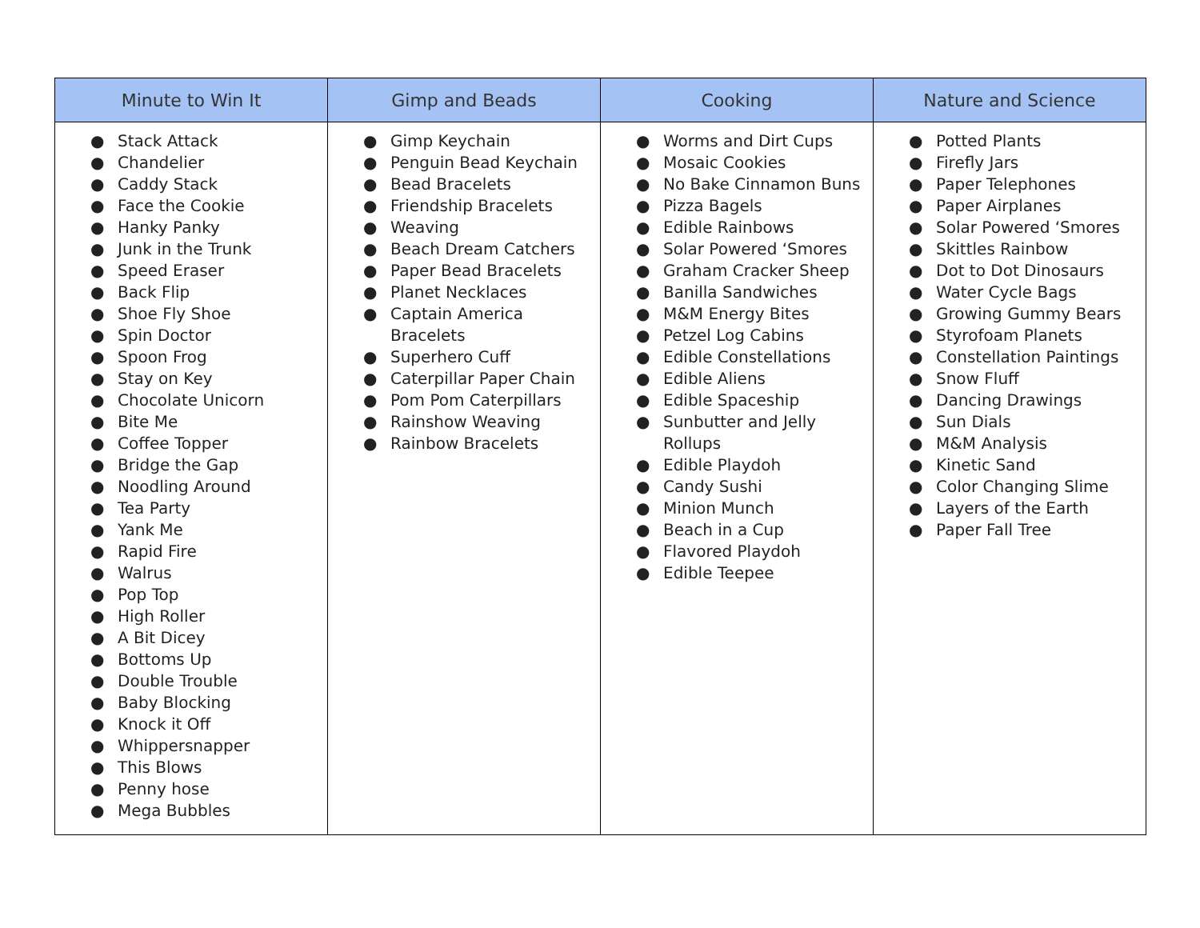| Minute to Win It | Gimp and Beads | Cooking | Nature and Science |
| --- | --- | --- | --- |
| ● Stack Attack ● Chandelier ● Caddy Stack ● Face the Cookie ● Hanky Panky ● Junk in the Trunk ● Speed Eraser ● Back Flip ● Shoe Fly Shoe ● Spin Doctor ● Spoon Frog ● Stay on Key ● Chocolate Unicorn ● Bite Me ● Coffee Topper ● Bridge the Gap ● Noodling Around ● Tea Party ● Yank Me ● Rapid Fire ● Walrus ● Pop Top ● High Roller ● A Bit Dicey ● Bottoms Up ● Double Trouble ● Baby Blocking ● Knock it Off ● Whippersnapper ● This Blows ● Penny hose ● Mega Bubbles | ● Gimp Keychain ● Penguin Bead Keychain ● Bead Bracelets ● Friendship Bracelets ● Weaving ● Beach Dream Catchers ● Paper Bead Bracelets ● Planet Necklaces ● Captain America Bracelets ● Superhero Cuff ● Caterpillar Paper Chain ● Pom Pom Caterpillars ● Rainshow Weaving ● Rainbow Bracelets | ● Worms and Dirt Cups ● Mosaic Cookies ● No Bake Cinnamon Buns ● Pizza Bagels ● Edible Rainbows ● Solar Powered ‘Smores ● Graham Cracker Sheep ● Banilla Sandwiches ● M&M Energy Bites ● Petzel Log Cabins ● Edible Constellations ● Edible Aliens ● Edible Spaceship ● Sunbutter and Jelly Rollups ● Edible Playdoh ● Candy Sushi ● Minion Munch ● Beach in a Cup ● Flavored Playdoh ● Edible Teepee | ● Potted Plants ● Firefly Jars ● Paper Telephones ● Paper Airplanes ● Solar Powered ‘Smores ● Skittles Rainbow ● Dot to Dot Dinosaurs ● Water Cycle Bags ● Growing Gummy Bears ● Styrofoam Planets ● Constellation Paintings ● Snow Fluff ● Dancing Drawings ● Sun Dials ● M&M Analysis ● Kinetic Sand ● Color Changing Slime ● Layers of the Earth ● Paper Fall Tree |